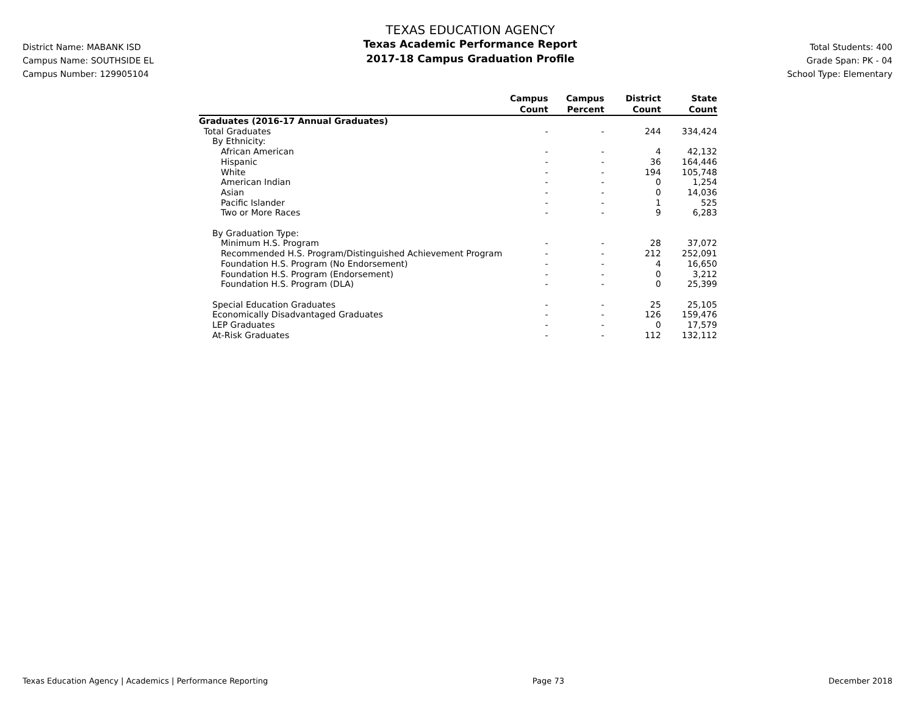District Name: MABANK ISD
Campus Name: SOUTHSIDE EL
Campus Number: 129905104
TEXAS EDUCATION AGENCY
Texas Academic Performance Report
2017-18 Campus Graduation Profile
Total Students: 400
Grade Span: PK - 04
School Type: Elementary
| | Campus Count | Campus Percent | District Count | State Count |
| --- | --- | --- | --- | --- |
| Graduates (2016-17 Annual Graduates) | | | | |
| Total Graduates | - | - | 244 | 334,424 |
| By Ethnicity: | | | | |
| African American | - | - | 4 | 42,132 |
| Hispanic | - | - | 36 | 164,446 |
| White | - | - | 194 | 105,748 |
| American Indian | - | - | 0 | 1,254 |
| Asian | - | - | 0 | 14,036 |
| Pacific Islander | - | - | 1 | 525 |
| Two or More Races | - | - | 9 | 6,283 |
| By Graduation Type: | | | | |
| Minimum H.S. Program | - | - | 28 | 37,072 |
| Recommended H.S. Program/Distinguished Achievement Program | - | - | 212 | 252,091 |
| Foundation H.S. Program (No Endorsement) | - | - | 4 | 16,650 |
| Foundation H.S. Program (Endorsement) | - | - | 0 | 3,212 |
| Foundation H.S. Program (DLA) | - | - | 0 | 25,399 |
| Special Education Graduates | - | - | 25 | 25,105 |
| Economically Disadvantaged Graduates | - | - | 126 | 159,476 |
| LEP Graduates | - | - | 0 | 17,579 |
| At-Risk Graduates | - | - | 112 | 132,112 |
Texas Education Agency | Academics | Performance Reporting Page 73 December 2018